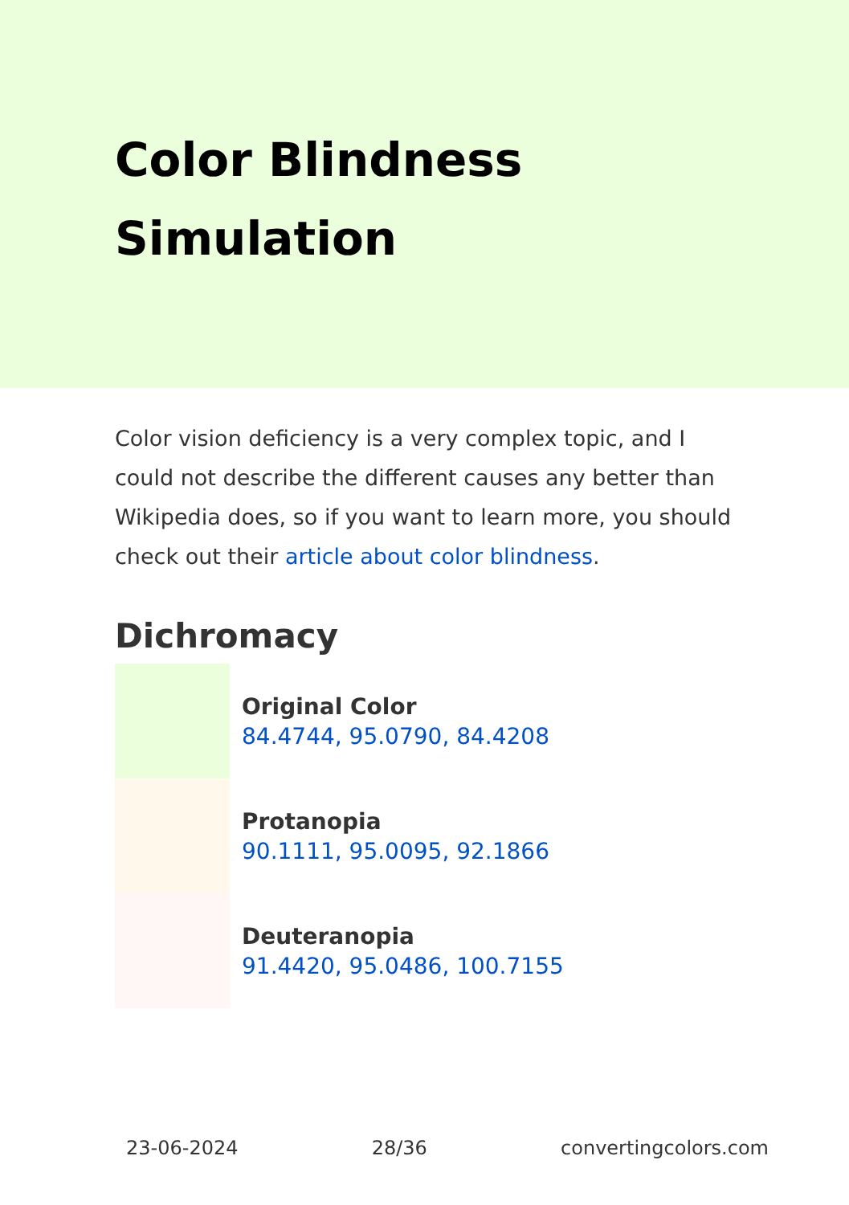Color Blindness Simulation
Color vision deficiency is a very complex topic, and I could not describe the different causes any better than Wikipedia does, so if you want to learn more, you should check out their article about color blindness.
Dichromacy
Original Color
84.4744, 95.0790, 84.4208
Protanopia
90.1111, 95.0095, 92.1866
Deuteranopia
91.4420, 95.0486, 100.7155
23-06-2024 28/36 convertingcolors.com